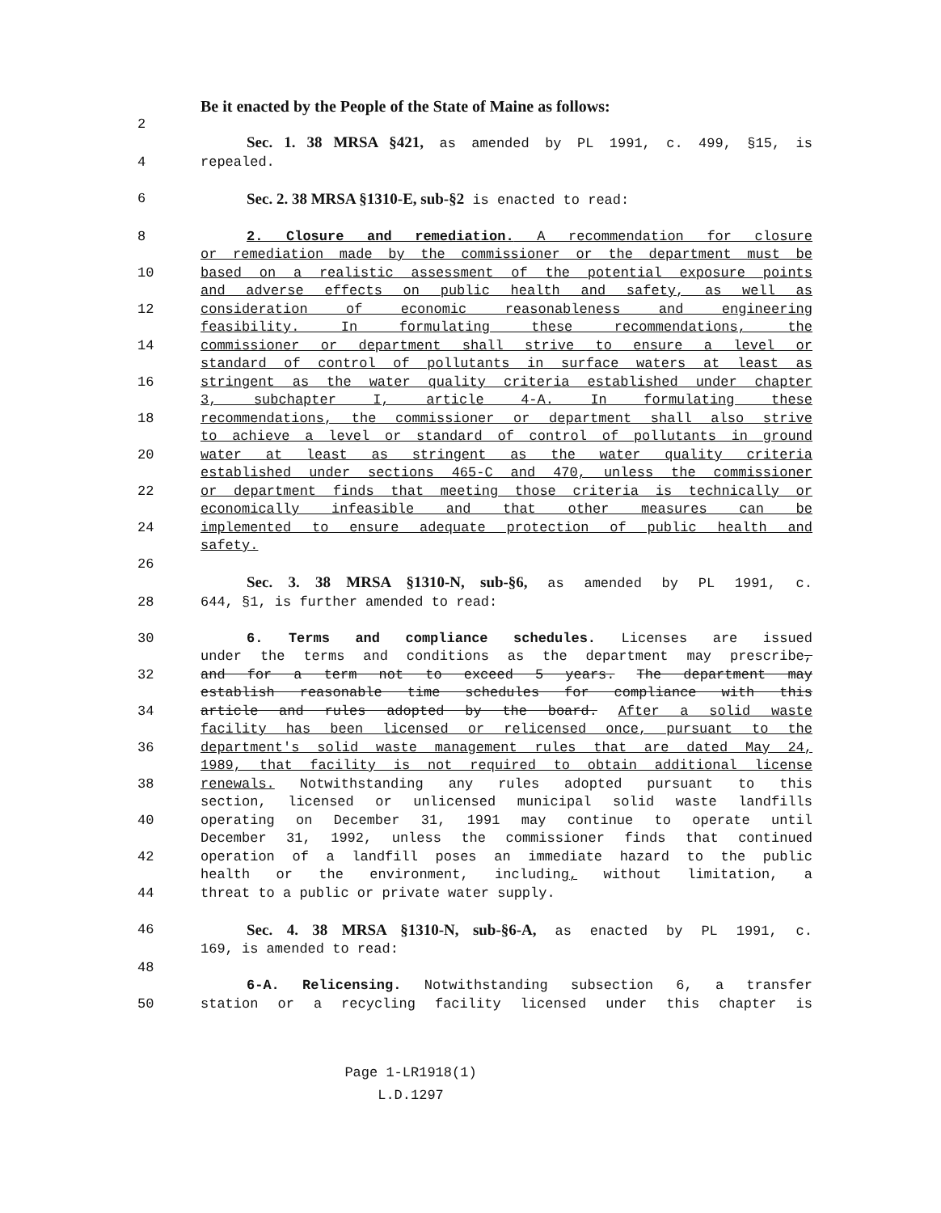Be it enacted by the People of the State of Maine as follows:
2
Sec. 1. 38 MRSA §421, as amended by PL 1991, c. 499, §15, is
4 repealed.
6 Sec. 2. 38 MRSA §1310-E, sub-§2 is enacted to read:
8 2. Closure and remediation. A recommendation for closure
or remediation made by the commissioner or the department must be
10 based on a realistic assessment of the potential exposure points
and adverse effects on public health and safety, as well as
12 consideration of economic reasonableness and engineering
feasibility. In formulating these recommendations, the
14 commissioner or department shall strive to ensure a level or
standard of control of pollutants in surface waters at least as
16 stringent as the water quality criteria established under chapter
3, subchapter I, article 4-A. In formulating these
18 recommendations, the commissioner or department shall also strive
to achieve a level or standard of control of pollutants in ground
20 water at least as stringent as the water quality criteria
established under sections 465-C and 470, unless the commissioner
22 or department finds that meeting those criteria is technically or
economically infeasible and that other measures can be
24 implemented to ensure adequate protection of public health and
safety.
26
Sec. 3. 38 MRSA §1310-N, sub-§6, as amended by PL 1991, c.
28 644, §1, is further amended to read:
30 6. Terms and compliance schedules. Licenses are issued
under the terms and conditions as the department may prescribe,
32 and for a term not to exceed 5 years. The department may
establish reasonable time schedules for compliance with this
34 article and rules adopted by the board. After a solid waste
facility has been licensed or relicensed once, pursuant to the
36 department's solid waste management rules that are dated May 24,
1989, that facility is not required to obtain additional license
38 renewals. Notwithstanding any rules adopted pursuant to this
section, licensed or unlicensed municipal solid waste landfills
40 operating on December 31, 1991 may continue to operate until
December 31, 1992, unless the commissioner finds that continued
42 operation of a landfill poses an immediate hazard to the public
health or the environment, including, without limitation, a
44 threat to a public or private water supply.
46 Sec. 4. 38 MRSA §1310-N, sub-§6-A, as enacted by PL 1991, c.
169, is amended to read:
48
6-A. Relicensing. Notwithstanding subsection 6, a transfer
50 station or a recycling facility licensed under this chapter is
Page 1-LR1918(1)
L.D.1297